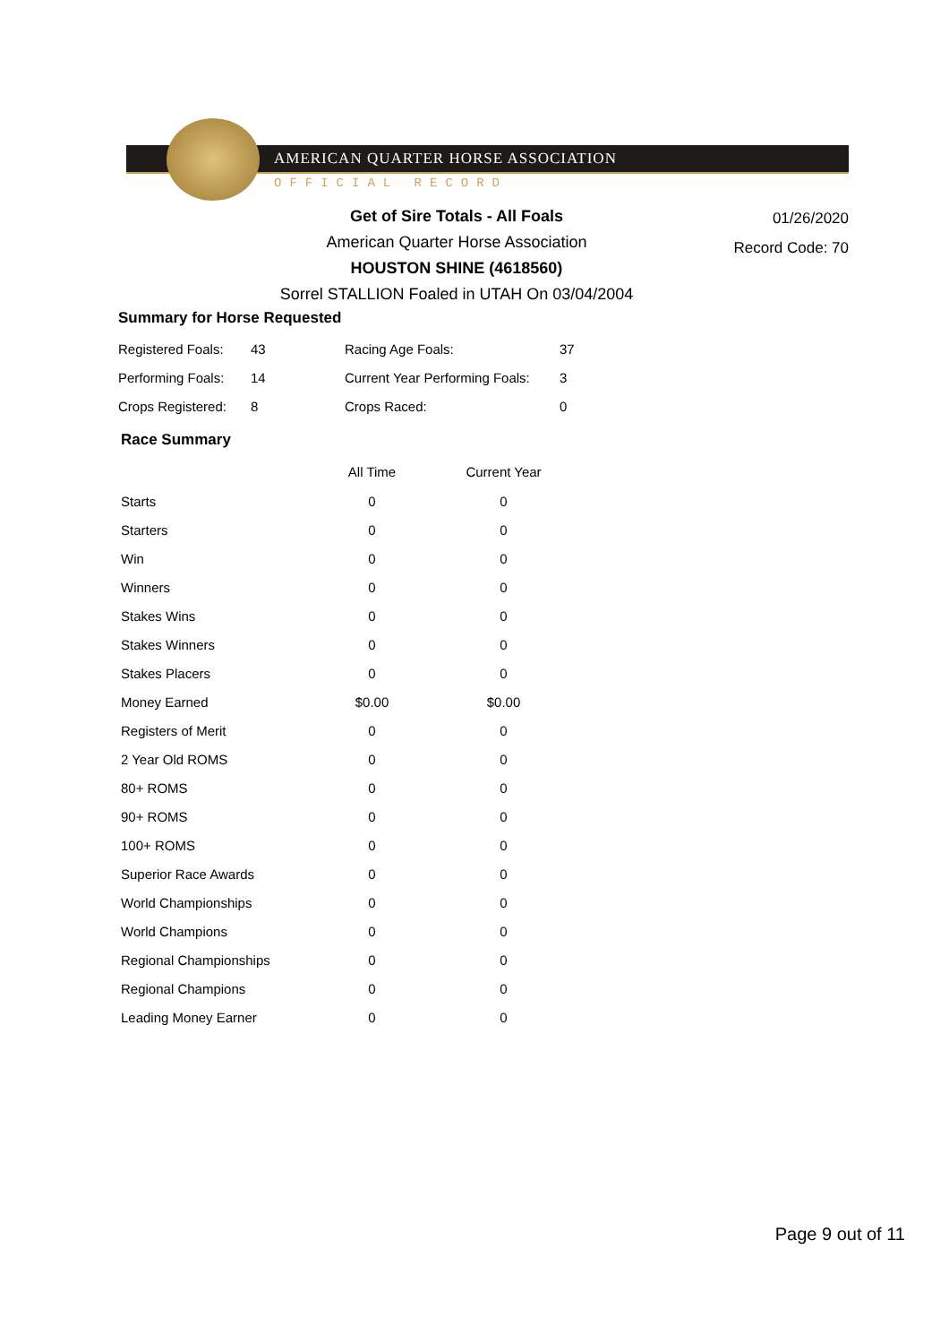AMERICAN QUARTER HORSE ASSOCIATION
OFFICIAL RECORD
Get of Sire Totals - All Foals
American Quarter Horse Association
HOUSTON SHINE (4618560)
Sorrel STALLION Foaled in UTAH On 03/04/2004
01/26/2020
Record Code: 70
Summary for Horse Requested
| Registered Foals: | 43 | Racing Age Foals: | 37 |
| Performing Foals: | 14 | Current Year Performing Foals: | 3 |
| Crops Registered: | 8 | Crops Raced: | 0 |
Race Summary
| | All Time | Current Year |
| --- | --- | --- |
| Starts | 0 | 0 |
| Starters | 0 | 0 |
| Win | 0 | 0 |
| Winners | 0 | 0 |
| Stakes Wins | 0 | 0 |
| Stakes Winners | 0 | 0 |
| Stakes Placers | 0 | 0 |
| Money Earned | $0.00 | $0.00 |
| Registers of Merit | 0 | 0 |
| 2 Year Old ROMS | 0 | 0 |
| 80+ ROMS | 0 | 0 |
| 90+ ROMS | 0 | 0 |
| 100+ ROMS | 0 | 0 |
| Superior Race Awards | 0 | 0 |
| World Championships | 0 | 0 |
| World Champions | 0 | 0 |
| Regional Championships | 0 | 0 |
| Regional Champions | 0 | 0 |
| Leading Money Earner | 0 | 0 |
Page 9 out of 11